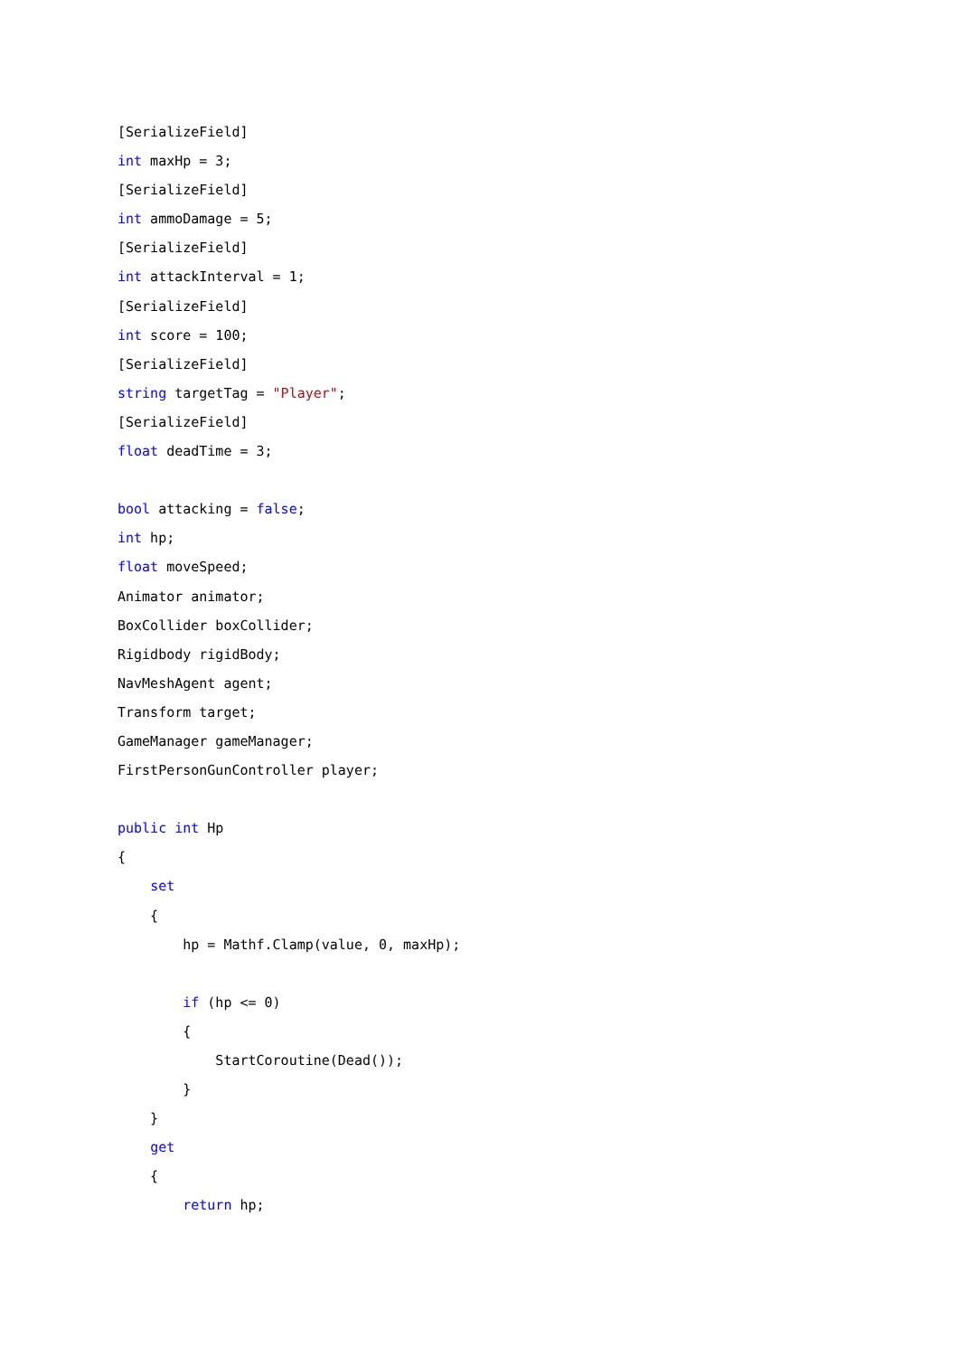[SerializeField]
int maxHp = 3;
[SerializeField]
int ammoDamage = 5;
[SerializeField]
int attackInterval = 1;
[SerializeField]
int score = 100;
[SerializeField]
string targetTag = "Player";
[SerializeField]
float deadTime = 3;

bool attacking = false;
int hp;
float moveSpeed;
Animator animator;
BoxCollider boxCollider;
Rigidbody rigidBody;
NavMeshAgent agent;
Transform target;
GameManager gameManager;
FirstPersonGunController player;

public int Hp
{
    set
    {
        hp = Mathf.Clamp(value, 0, maxHp);

        if (hp <= 0)
        {
            StartCoroutine(Dead());
        }
    }
    get
    {
        return hp;